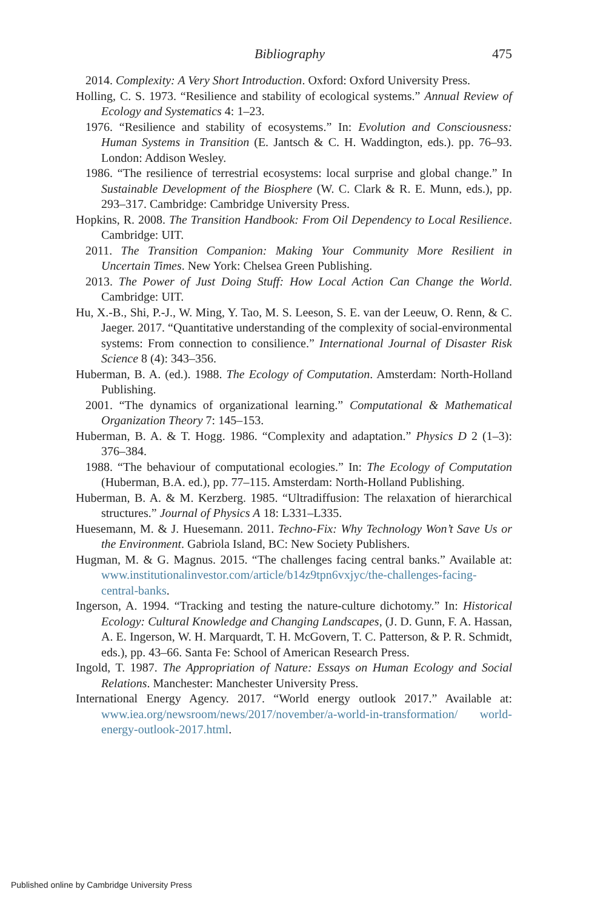Bibliography 475
2014. Complexity: A Very Short Introduction. Oxford: Oxford University Press.
Holling, C. S. 1973. “Resilience and stability of ecological systems.” Annual Review of Ecology and Systematics 4: 1–23.
1976. “Resilience and stability of ecosystems.” In: Evolution and Consciousness: Human Systems in Transition (E. Jantsch & C. H. Waddington, eds.). pp. 76–93. London: Addison Wesley.
1986. “The resilience of terrestrial ecosystems: local surprise and global change.” In Sustainable Development of the Biosphere (W. C. Clark & R. E. Munn, eds.), pp. 293–317. Cambridge: Cambridge University Press.
Hopkins, R. 2008. The Transition Handbook: From Oil Dependency to Local Resilience. Cambridge: UIT.
2011. The Transition Companion: Making Your Community More Resilient in Uncertain Times. New York: Chelsea Green Publishing.
2013. The Power of Just Doing Stuff: How Local Action Can Change the World. Cambridge: UIT.
Hu, X.-B., Shi, P.-J., W. Ming, Y. Tao, M. S. Leeson, S. E. van der Leeuw, O. Renn, & C. Jaeger. 2017. “Quantitative understanding of the complexity of social-environmental systems: From connection to consilience.” International Journal of Disaster Risk Science 8 (4): 343–356.
Huberman, B. A. (ed.). 1988. The Ecology of Computation. Amsterdam: North-Holland Publishing.
2001. “The dynamics of organizational learning.” Computational & Mathematical Organization Theory 7: 145–153.
Huberman, B. A. & T. Hogg. 1986. “Complexity and adaptation.” Physics D 2 (1–3): 376–384.
1988. “The behaviour of computational ecologies.” In: The Ecology of Computation (Huberman, B.A. ed.), pp. 77–115. Amsterdam: North-Holland Publishing.
Huberman, B. A. & M. Kerzberg. 1985. “Ultradiffusion: The relaxation of hierarchical structures.” Journal of Physics A 18: L331–L335.
Huesemann, M. & J. Huesemann. 2011. Techno-Fix: Why Technology Won’t Save Us or the Environment. Gabriola Island, BC: New Society Publishers.
Hugman, M. & G. Magnus. 2015. “The challenges facing central banks.” Available at: www.institutionalinvestor.com/article/b14z9tpn6vxjyc/the-challenges-facing-central-banks.
Ingerson, A. 1994. “Tracking and testing the nature-culture dichotomy.” In: Historical Ecology: Cultural Knowledge and Changing Landscapes, (J. D. Gunn, F. A. Hassan, A. E. Ingerson, W. H. Marquardt, T. H. McGovern, T. C. Patterson, & P. R. Schmidt, eds.), pp. 43–66. Santa Fe: School of American Research Press.
Ingold, T. 1987. The Appropriation of Nature: Essays on Human Ecology and Social Relations. Manchester: Manchester University Press.
International Energy Agency. 2017. “World energy outlook 2017.” Available at: www.iea.org/newsroom/news/2017/november/a-world-in-transformation/ world-energy-outlook-2017.html.
Published online by Cambridge University Press